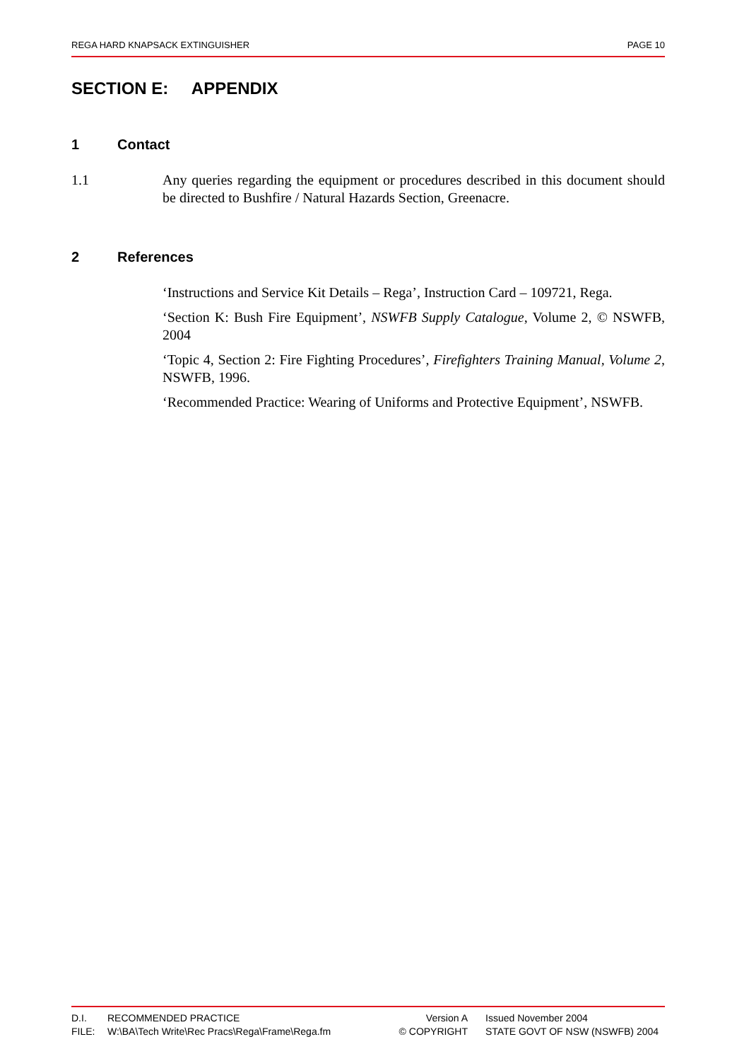REGA HARD KNAPSACK EXTINGUISHER PAGE 10
SECTION E: APPENDIX
1 Contact
1.1 Any queries regarding the equipment or procedures described in this document should be directed to Bushfire / Natural Hazards Section, Greenacre.
2 References
‘Instructions and Service Kit Details – Rega’, Instruction Card – 109721, Rega.
‘Section K: Bush Fire Equipment’, NSWFB Supply Catalogue, Volume 2, © NSWFB, 2004
‘Topic 4, Section 2: Fire Fighting Procedures’, Firefighters Training Manual, Volume 2, NSWFB, 1996.
‘Recommended Practice: Wearing of Uniforms and Protective Equipment’, NSWFB.
D.I. RECOMMENDED PRACTICE Version A Issued November 2004
FILE: W:\BA\Tech Write\Rec Pracs\Rega\Frame\Rega.fm © COPYRIGHT STATE GOVT OF NSW (NSWFB) 2004